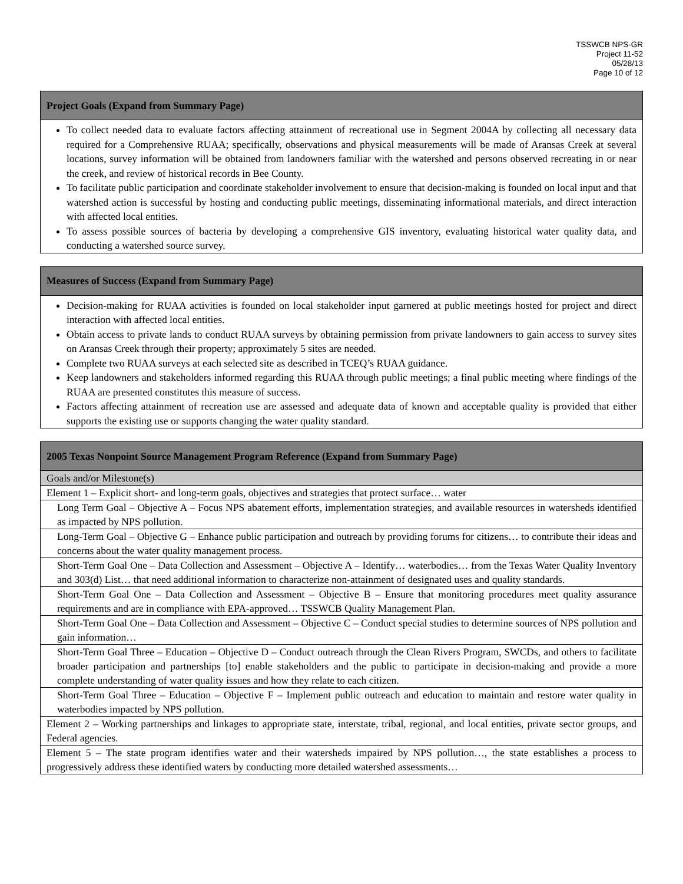TSSWCB NPS-GR
Project 11-52
05/28/13
Page 10 of 12
| Project Goals (Expand from Summary Page) |
| --- |
| To collect needed data to evaluate factors affecting attainment of recreational use in Segment 2004A by collecting all necessary data required for a Comprehensive RUAA; specifically, observations and physical measurements will be made of Aransas Creek at several locations, survey information will be obtained from landowners familiar with the watershed and persons observed recreating in or near the creek, and review of historical records in Bee County. To facilitate public participation and coordinate stakeholder involvement to ensure that decision-making is founded on local input and that watershed action is successful by hosting and conducting public meetings, disseminating informational materials, and direct interaction with affected local entities. To assess possible sources of bacteria by developing a comprehensive GIS inventory, evaluating historical water quality data, and conducting a watershed source survey. |
| Measures of Success (Expand from Summary Page) |
| --- |
| Decision-making for RUAA activities is founded on local stakeholder input garnered at public meetings hosted for project and direct interaction with affected local entities. Obtain access to private lands to conduct RUAA surveys by obtaining permission from private landowners to gain access to survey sites on Aransas Creek through their property; approximately 5 sites are needed. Complete two RUAA surveys at each selected site as described in TCEQ’s RUAA guidance. Keep landowners and stakeholders informed regarding this RUAA through public meetings; a final public meeting where findings of the RUAA are presented constitutes this measure of success. Factors affecting attainment of recreation use are assessed and adequate data of known and acceptable quality is provided that either supports the existing use or supports changing the water quality standard. |
| 2005 Texas Nonpoint Source Management Program Reference (Expand from Summary Page) |
| --- |
| Goals and/or Milestone(s) |
| Element 1 – Explicit short- and long-term goals, objectives and strategies that protect surface… water |
| Long Term Goal – Objective A – Focus NPS abatement efforts, implementation strategies, and available resources in watersheds identified as impacted by NPS pollution. |
| Long-Term Goal – Objective G – Enhance public participation and outreach by providing forums for citizens… to contribute their ideas and concerns about the water quality management process. |
| Short-Term Goal One – Data Collection and Assessment – Objective A – Identify… waterbodies… from the Texas Water Quality Inventory and 303(d) List… that need additional information to characterize non-attainment of designated uses and quality standards. |
| Short-Term Goal One – Data Collection and Assessment – Objective B – Ensure that monitoring procedures meet quality assurance requirements and are in compliance with EPA-approved… TSSWCB Quality Management Plan. |
| Short-Term Goal One – Data Collection and Assessment – Objective C – Conduct special studies to determine sources of NPS pollution and gain information… |
| Short-Term Goal Three – Education – Objective D – Conduct outreach through the Clean Rivers Program, SWCDs, and others to facilitate broader participation and partnerships [to] enable stakeholders and the public to participate in decision-making and provide a more complete understanding of water quality issues and how they relate to each citizen. |
| Short-Term Goal Three – Education – Objective F – Implement public outreach and education to maintain and restore water quality in waterbodies impacted by NPS pollution. |
| Element 2 – Working partnerships and linkages to appropriate state, interstate, tribal, regional, and local entities, private sector groups, and Federal agencies. |
| Element 5 – The state program identifies water and their watersheds impaired by NPS pollution…, the state establishes a process to progressively address these identified waters by conducting more detailed watershed assessments… |